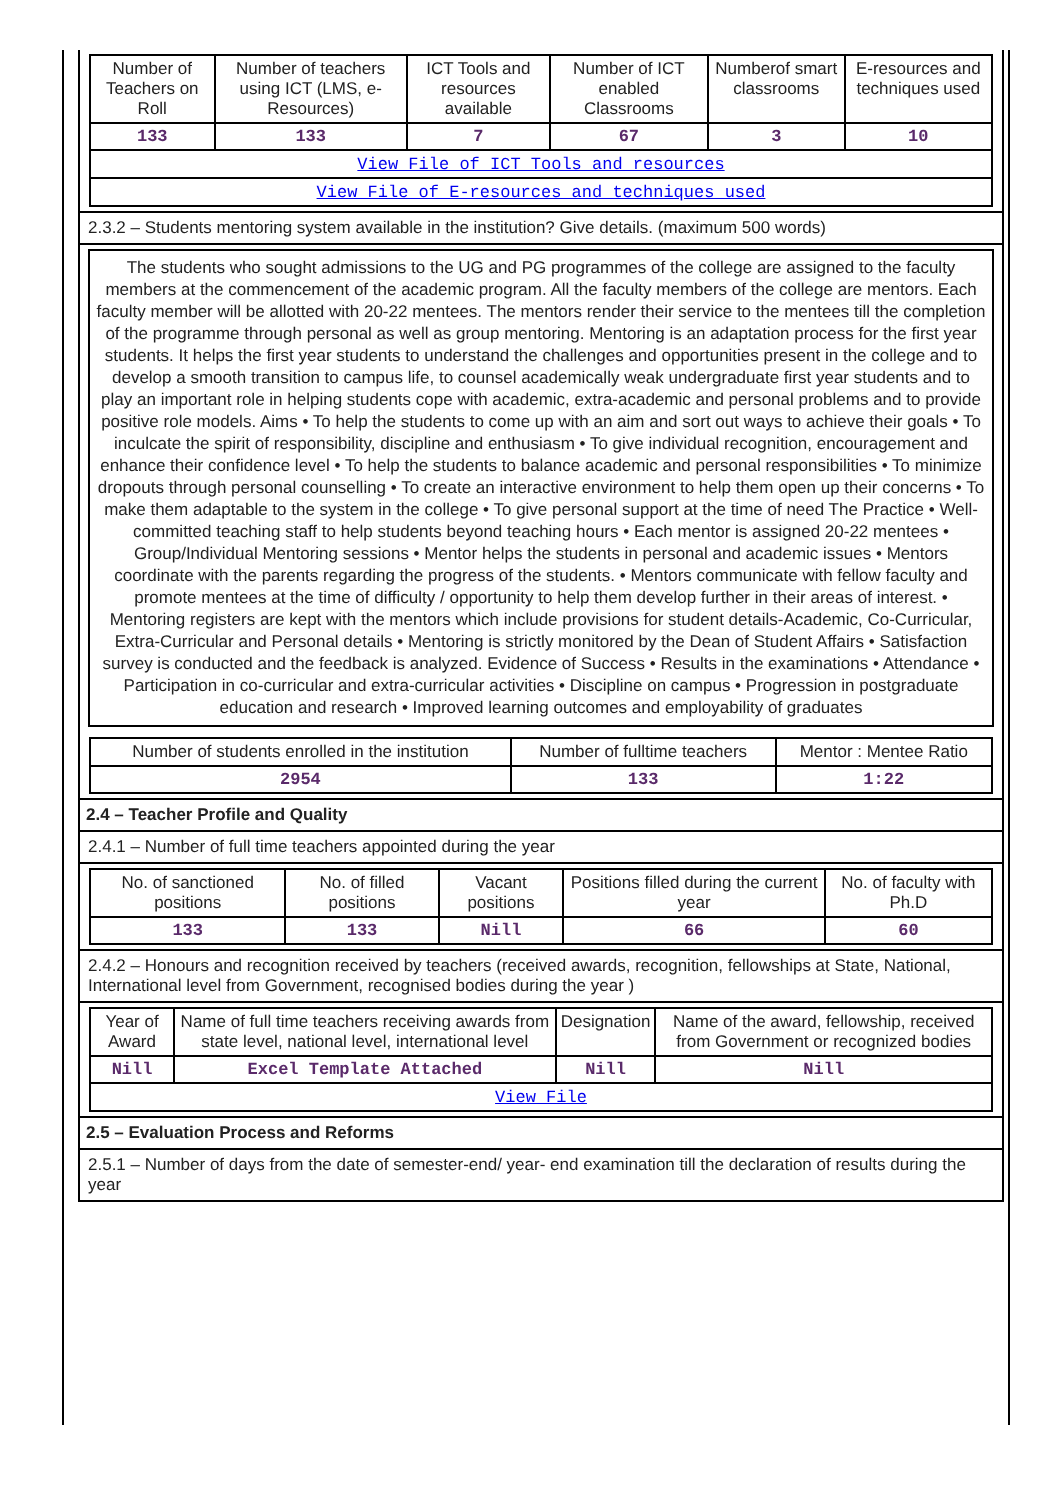| Number of Teachers on Roll | Number of teachers using ICT (LMS, e-Resources) | ICT Tools and resources available | Number of ICT enabled Classrooms | Numberof smart classrooms | E-resources and techniques used |
| --- | --- | --- | --- | --- | --- |
| 133 | 133 | 7 | 67 | 3 | 10 |
| View File of ICT Tools and resources | | | | | |
| View File of E-resources and techniques used | | | | | |
2.3.2 – Students mentoring system available in the institution? Give details. (maximum 500 words)
The students who sought admissions to the UG and PG programmes of the college are assigned to the faculty members at the commencement of the academic program. All the faculty members of the college are mentors. Each faculty member will be allotted with 20-22 mentees. The mentors render their service to the mentees till the completion of the programme through personal as well as group mentoring. Mentoring is an adaptation process for the first year students. It helps the first year students to understand the challenges and opportunities present in the college and to develop a smooth transition to campus life, to counsel academically weak undergraduate first year students and to play an important role in helping students cope with academic, extra-academic and personal problems and to provide positive role models. Aims • To help the students to come up with an aim and sort out ways to achieve their goals • To inculcate the spirit of responsibility, discipline and enthusiasm • To give individual recognition, encouragement and enhance their confidence level • To help the students to balance academic and personal responsibilities • To minimize dropouts through personal counselling • To create an interactive environment to help them open up their concerns • To make them adaptable to the system in the college • To give personal support at the time of need The Practice • Well-committed teaching staff to help students beyond teaching hours • Each mentor is assigned 20-22 mentees • Group/Individual Mentoring sessions • Mentor helps the students in personal and academic issues • Mentors coordinate with the parents regarding the progress of the students. • Mentors communicate with fellow faculty and promote mentees at the time of difficulty / opportunity to help them develop further in their areas of interest. • Mentoring registers are kept with the mentors which include provisions for student details-Academic, Co-Curricular, Extra-Curricular and Personal details • Mentoring is strictly monitored by the Dean of Student Affairs • Satisfaction survey is conducted and the feedback is analyzed. Evidence of Success • Results in the examinations • Attendance • Participation in co-curricular and extra-curricular activities • Discipline on campus • Progression in postgraduate education and research • Improved learning outcomes and employability of graduates
| Number of students enrolled in the institution | Number of fulltime teachers | Mentor : Mentee Ratio |
| --- | --- | --- |
| 2954 | 133 | 1:22 |
2.4 – Teacher Profile and Quality
2.4.1 – Number of full time teachers appointed during the year
| No. of sanctioned positions | No. of filled positions | Vacant positions | Positions filled during the current year | No. of faculty with Ph.D |
| --- | --- | --- | --- | --- |
| 133 | 133 | Nill | 66 | 60 |
2.4.2 – Honours and recognition received by teachers (received awards, recognition, fellowships at State, National, International level from Government, recognised bodies during the year )
| Year of Award | Name of full time teachers receiving awards from state level, national level, international level | Designation | Name of the award, fellowship, received from Government or recognized bodies |
| --- | --- | --- | --- |
| Nill | Excel Template Attached | Nill | Nill |
| View File | | | |
2.5 – Evaluation Process and Reforms
2.5.1 – Number of days from the date of semester-end/ year- end examination till the declaration of results during the year